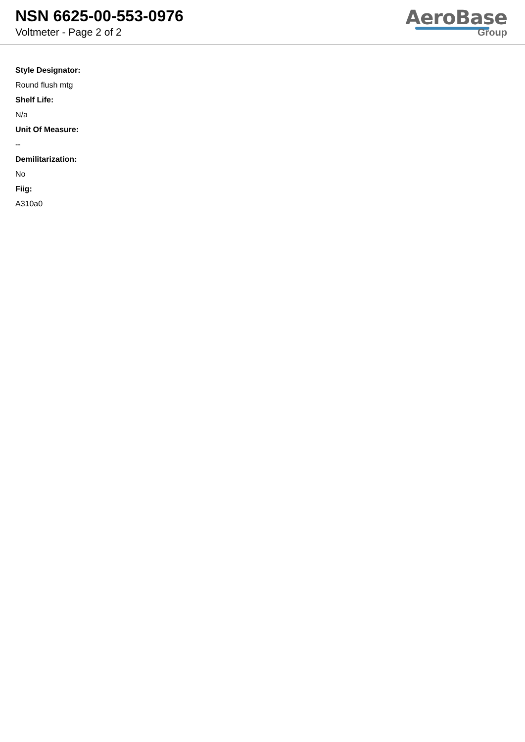NSN 6625-00-553-0976
Voltmeter - Page 2 of 2
AeroBase
Group
Style Designator:
Round flush mtg
Shelf Life:
N/a
Unit Of Measure:
--
Demilitarization:
No
Fiig:
A310a0